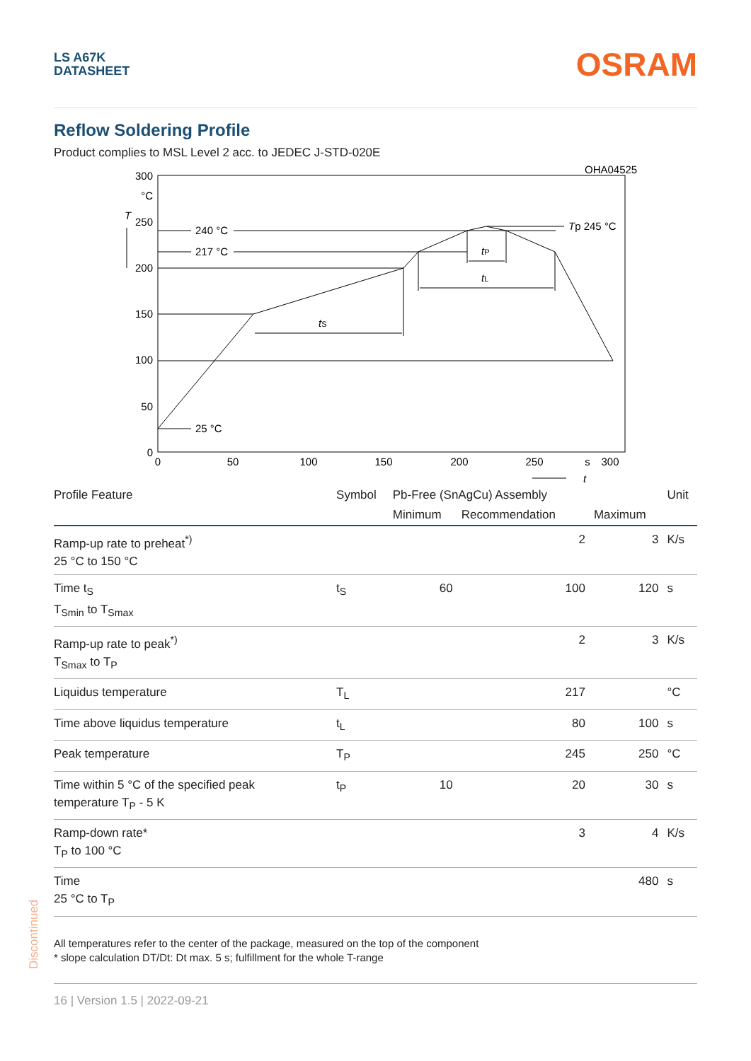LS A67K
DATASHEET
OSRAM
Reflow Soldering Profile
Product complies to MSL Level 2 acc. to JEDEC J-STD-020E
OHA04525
300
°C
250
200
150
100
50
0
T
0
50
100
150
200
250
s
300
t
240 °C
217 °C
25 °C
Tp 245 °C
tS
tL
tP
| Profile Feature | Symbol | Pb-Free (SnAgCu) Assembly | | | Unit |
| --- | --- | --- | --- | --- | --- |
| | | Minimum | Recommendation | Maximum | |
| Ramp-up rate to preheat<sup>*)</sup> 25 °C to 150 °C | | | 2 | 3 | K/s |
| Time t<sub>S</sub> T<sub>Smin</sub> to T<sub>Smax</sub> | t<sub>S</sub> | 60 | 100 | 120 | s |
| Ramp-up rate to peak<sup>*)</sup> T<sub>Smax</sub> to T<sub>P</sub> | | | 2 | 3 | K/s |
| Liquidus temperature | T<sub>L</sub> | | 217 | | °C |
| Time above liquidus temperature | t<sub>L</sub> | | 80 | 100 | s |
| Peak temperature | T<sub>P</sub> | | 245 | 250 | °C |
| Time within 5 °C of the specified peak temperature T<sub>P</sub> - 5 K | t<sub>P</sub> | 10 | 20 | 30 | s |
| Ramp-down rate* T<sub>P</sub> to 100 °C | | | 3 | 4 | K/s |
| Time 25 °C to T<sub>P</sub> | | | | 480 | s |
All temperatures refer to the center of the package, measured on the top of the component
* slope calculation DT/Dt: Dt max. 5 s; fulfillment for the whole T-range
Discontinued
16 | Version 1.5 | 2022-09-21